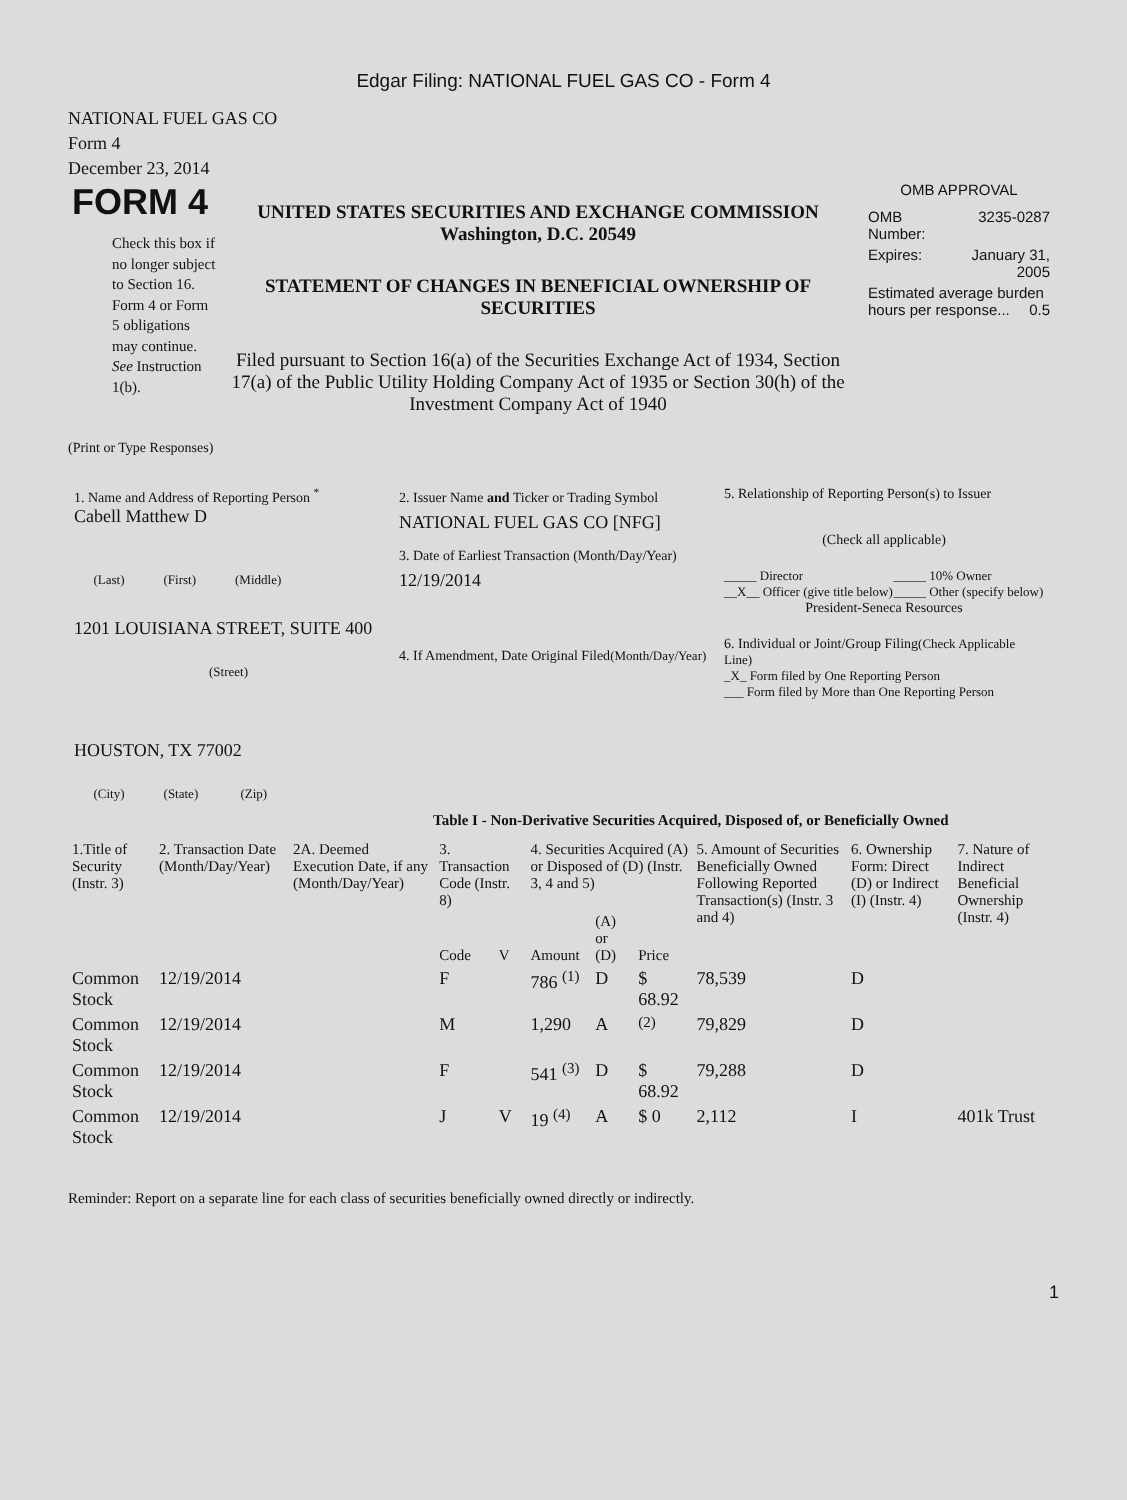Edgar Filing: NATIONAL FUEL GAS CO - Form 4
NATIONAL FUEL GAS CO
Form 4
December 23, 2014
FORM 4
Check this box if no longer subject to Section 16. Form 4 or Form 5 obligations may continue. See Instruction 1(b).
UNITED STATES SECURITIES AND EXCHANGE COMMISSION
Washington, D.C. 20549
STATEMENT OF CHANGES IN BENEFICIAL OWNERSHIP OF SECURITIES
Filed pursuant to Section 16(a) of the Securities Exchange Act of 1934, Section 17(a) of the Public Utility Holding Company Act of 1935 or Section 30(h) of the Investment Company Act of 1940
OMB APPROVAL
| OMB Number: | 3235-0287 |
| Expires: | January 31, 2005 |
| Estimated average burden hours per response... 0.5 | |
(Print or Type Responses)
1. Name and Address of Reporting Person <sup>*</sup>
Cabell Matthew D
(Last) (First) (Middle)
1201 LOUISIANA STREET, SUITE 400
(Street)
HOUSTON, TX 77002
(City) (State) (Zip)
2. Issuer Name and Ticker or Trading Symbol
NATIONAL FUEL GAS CO [NFG]
3. Date of Earliest Transaction (Month/Day/Year)
12/19/2014
4. If Amendment, Date Original Filed(Month/Day/Year)
5. Relationship of Reporting Person(s) to Issuer
(Check all applicable)
| _____ Director | _____ 10% Owner |
| __X__ Officer (give title below) | _____ Other (specify below) |
President-Seneca Resources
6. Individual or Joint/Group Filing(Check Applicable Line)
_X_ Form filed by One Reporting Person
___ Form filed by More than One Reporting Person
Table I - Non-Derivative Securities Acquired, Disposed of, or Beneficially Owned
| 1.Title of Security (Instr. 3) | 2. Transaction Date (Month/Day/Year) | 2A. Deemed Execution Date, if any (Month/Day/Year) | 3. Transaction Code (Instr. 8) | | 4. Securities Acquired (A) or Disposed of (D) (Instr. 3, 4 and 5) | | | 5. Amount of Securities Beneficially Owned Following Reported Transaction(s) (Instr. 3 and 4) | 6. Ownership Form: Direct (D) or Indirect (I) (Instr. 4) | 7. Nature of Indirect Beneficial Ownership (Instr. 4) |
| --- | --- | --- | --- | --- | --- | --- | --- | --- | --- | --- |
| | | | Code | V | Amount | (A) or (D) | Price | | | |
| Common Stock | 12/19/2014 | | F | | 786 <sup>(1)</sup> | D | $ 68.92 | 78,539 | D | |
| Common Stock | 12/19/2014 | | M | | 1,290 | A | <sup>(2)</sup> | 79,829 | D | |
| Common Stock | 12/19/2014 | | F | | 541 <sup>(3)</sup> | D | $ 68.92 | 79,288 | D | |
| Common Stock | 12/19/2014 | | J | V | 19 <sup>(4)</sup> | A | $ 0 | 2,112 | I | 401k Trust |
Reminder: Report on a separate line for each class of securities beneficially owned directly or indirectly.
1